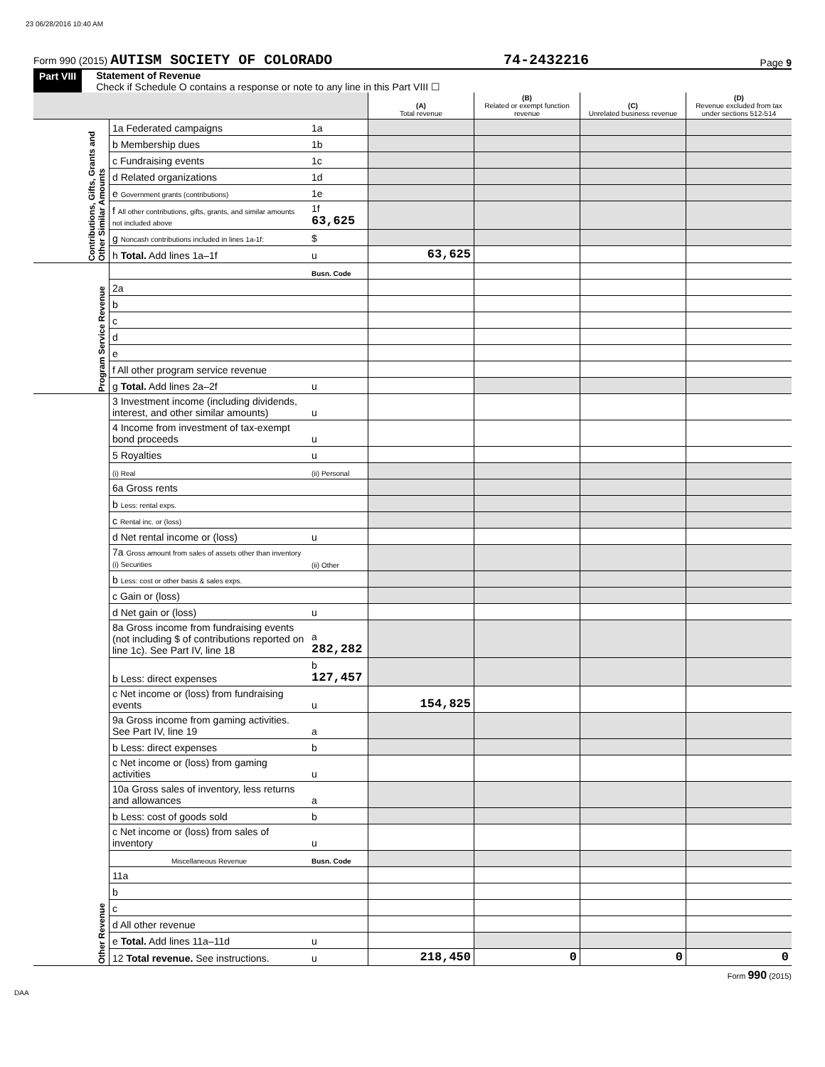23 06/28/2016 10:40 AM
Form 990 (2015) AUTISM SOCIETY OF COLORADO 74-2432216 Page 9
Part VIII Statement of Revenue
Check if Schedule O contains a response or note to any line in this Part VIII ☐
| | | | (A) Total revenue | (B) Related or exempt function revenue | (C) Unrelated business revenue | (D) Revenue excluded from tax under sections 512-514 |
| --- | --- | --- | --- | --- | --- | --- |
| Contributions, Gifts, Grants and Other Similar Amounts | 1a Federated campaigns | 1a | | | | |
| | b Membership dues | 1b | | | | |
| | c Fundraising events | 1c | | | | |
| | d Related organizations | 1d | | | | |
| | e Government grants (contributions) | 1e | | | | |
| | f All other contributions, gifts, grants, and similar amounts not included above | 1f 63,625 | | | | |
| | g Noncash contributions included in lines 1a-1f: | $ | | | | |
| | h Total. Add lines 1a–1f | u | 63,625 | | | |
| Program Service Revenue | | Busn. Code | | | | |
| | 2a | | | | | |
| | b | | | | | |
| | c | | | | | |
| | d | | | | | |
| | e | | | | | |
| | f All other program service revenue | | | | | |
| | g Total. Add lines 2a–2f | u | | | | |
| Other Revenue | 3 Investment income (including dividends, interest, and other similar amounts) | u | | | | |
| | 4 Income from investment of tax-exempt bond proceeds | u | | | | |
| | 5 Royalties | u | | | | |
| | (i) Real | (ii) Personal | | | | |
| | 6a Gross rents | | | | | |
| | b Less: rental exps. | | | | | |
| | c Rental inc. or (loss) | | | | | |
| | d Net rental income or (loss) | u | | | | |
| | 7a Gross amount from sales of assets other than inventory (i) Securities | (ii) Other | | | | |
| | b Less: cost or other basis & sales exps. | | | | | |
| | c Gain or (loss) | | | | | |
| | d Net gain or (loss) | u | | | | |
| | 8a Gross income from fundraising events (not including $ of contributions reported on line 1c). See Part IV, line 18 | a 282,282 | | | | |
| | b Less: direct expenses | b 127,457 | | | | |
| | c Net income or (loss) from fundraising events | u | 154,825 | | | |
| | 9a Gross income from gaming activities. See Part IV, line 19 | a | | | | |
| | b Less: direct expenses | b | | | | |
| | c Net income or (loss) from gaming activities | u | | | | |
| | 10a Gross sales of inventory, less returns and allowances | a | | | | |
| | b Less: cost of goods sold | b | | | | |
| | c Net income or (loss) from sales of inventory | u | | | | |
| | Miscellaneous Revenue | Busn. Code | | | | |
| | 11a | | | | | |
| | b | | | | | |
| | c | | | | | |
| | d All other revenue | | | | | |
| | e Total. Add lines 11a–11d | u | | | | |
| | 12 Total revenue. See instructions. | u | 218,450 | 0 | 0 | 0 |
Form 990 (2015)
DAA